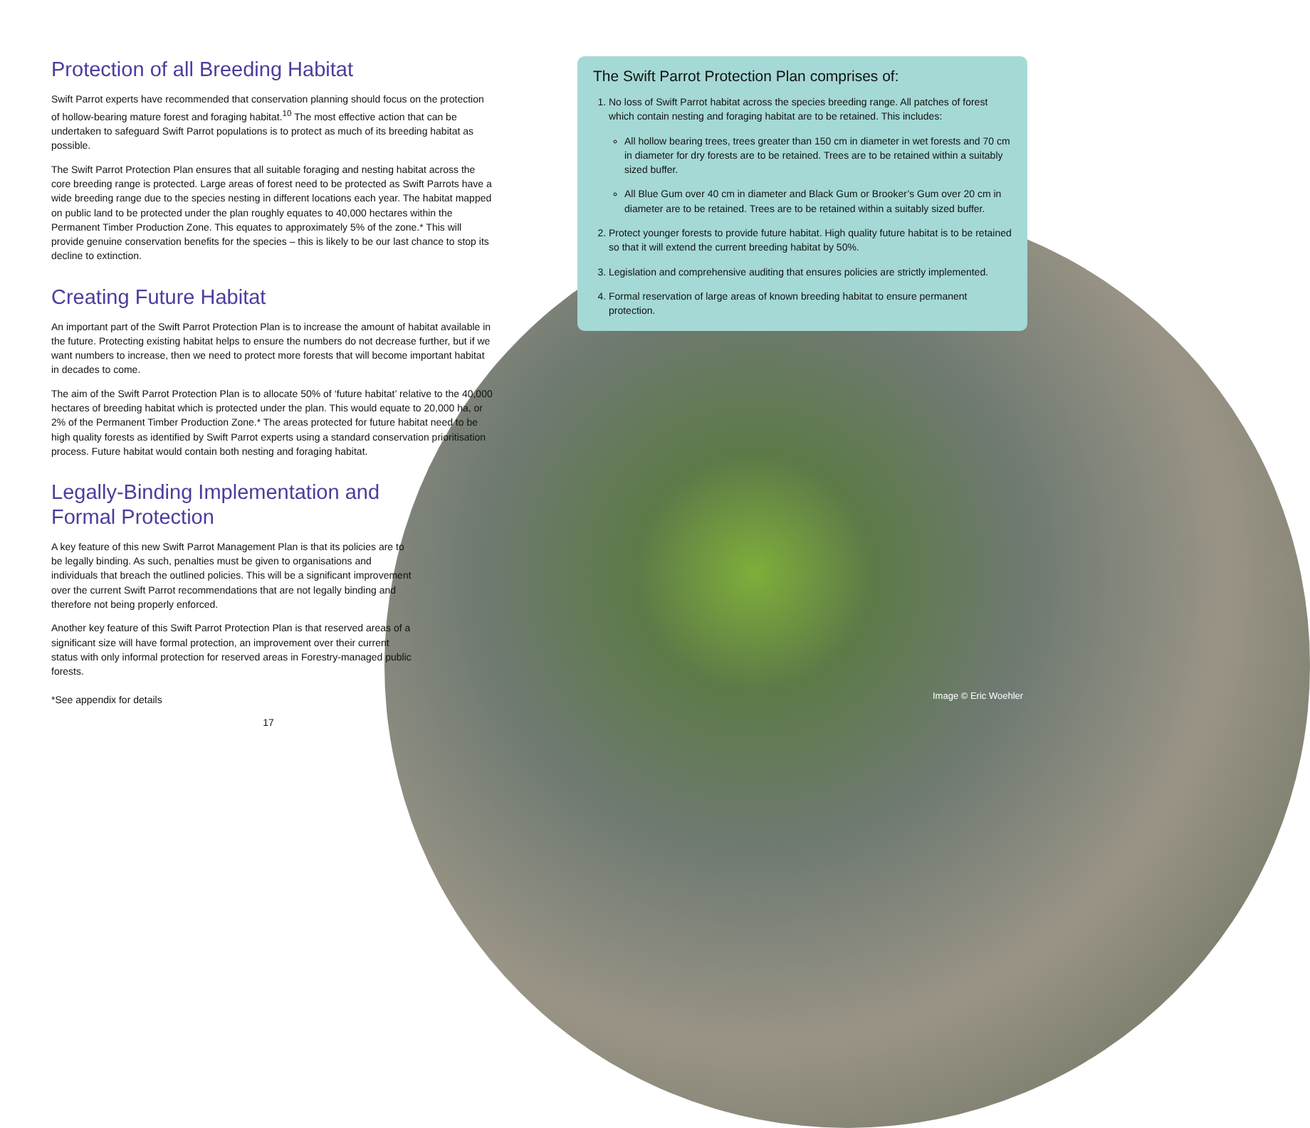Protection of all Breeding Habitat
Swift Parrot experts have recommended that conservation planning should focus on the protection of hollow-bearing mature forest and foraging habitat.<sup>10</sup> The most effective action that can be undertaken to safeguard Swift Parrot populations is to protect as much of its breeding habitat as possible.
The Swift Parrot Protection Plan ensures that all suitable foraging and nesting habitat across the core breeding range is protected. Large areas of forest need to be protected as Swift Parrots have a wide breeding range due to the species nesting in different locations each year. The habitat mapped on public land to be protected under the plan roughly equates to 40,000 hectares within the Permanent Timber Production Zone. This equates to approximately 5% of the zone.* This will provide genuine conservation benefits for the species – this is likely to be our last chance to stop its decline to extinction.
Creating Future Habitat
An important part of the Swift Parrot Protection Plan is to increase the amount of habitat available in the future. Protecting existing habitat helps to ensure the numbers do not decrease further, but if we want numbers to increase, then we need to protect more forests that will become important habitat in decades to come.
The aim of the Swift Parrot Protection Plan is to allocate 50% of ‘future habitat’ relative to the 40,000 hectares of breeding habitat which is protected under the plan. This would equate to 20,000 ha, or 2% of the Permanent Timber Production Zone.* The areas protected for future habitat need to be high quality forests as identified by Swift Parrot experts using a standard conservation prioritisation process. Future habitat would contain both nesting and foraging habitat.
Legally-Binding Implementation and Formal Protection
A key feature of this new Swift Parrot Management Plan is that its policies are to be legally binding. As such, penalties must be given to organisations and individuals that breach the outlined policies. This will be a significant improvement over the current Swift Parrot recommendations that are not legally binding and therefore not being properly enforced.
Another key feature of this Swift Parrot Protection Plan is that reserved areas of a significant size will have formal protection, an improvement over their current status with only informal protection for reserved areas in Forestry-managed public forests.
*See appendix for details
17
The Swift Parrot Protection Plan comprises of:
1. No loss of Swift Parrot habitat across the species breeding range. All patches of forest which contain nesting and foraging habitat are to be retained. This includes:
All hollow bearing trees, trees greater than 150 cm in diameter in wet forests and 70 cm in diameter for dry forests are to be retained. Trees are to be retained within a suitably sized buffer.
All Blue Gum over 40 cm in diameter and Black Gum or Brooker’s Gum over 20 cm in diameter are to be retained. Trees are to be retained within a suitably sized buffer.
2. Protect younger forests to provide future habitat. High quality future habitat is to be retained so that it will extend the current breeding habitat by 50%.
3. Legislation and comprehensive auditing that ensures policies are strictly implemented.
4. Formal reservation of large areas of known breeding habitat to ensure permanent protection.
Image © Eric Woehler